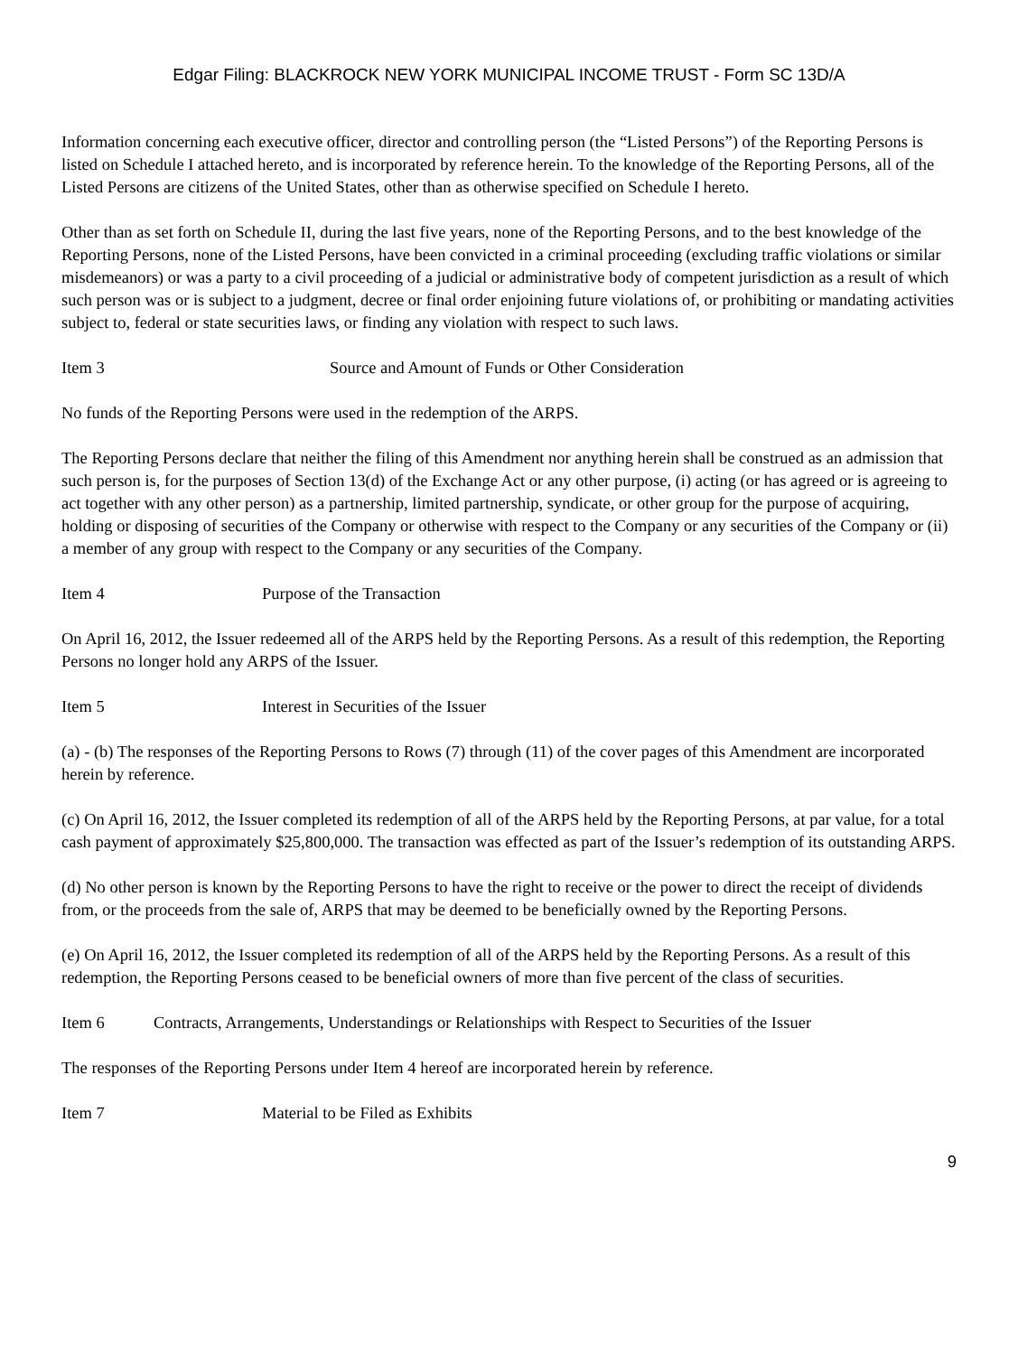Edgar Filing: BLACKROCK NEW YORK MUNICIPAL INCOME TRUST - Form SC 13D/A
Information concerning each executive officer, director and controlling person (the “Listed Persons”) of the Reporting Persons is listed on Schedule I attached hereto, and is incorporated by reference herein. To the knowledge of the Reporting Persons, all of the Listed Persons are citizens of the United States, other than as otherwise specified on Schedule I hereto.
Other than as set forth on Schedule II, during the last five years, none of the Reporting Persons, and to the best knowledge of the Reporting Persons, none of the Listed Persons, have been convicted in a criminal proceeding (excluding traffic violations or similar misdemeanors) or was a party to a civil proceeding of a judicial or administrative body of competent jurisdiction as a result of which such person was or is subject to a judgment, decree or final order enjoining future violations of, or prohibiting or mandating activities subject to, federal or state securities laws, or finding any violation with respect to such laws.
Item 3 Source and Amount of Funds or Other Consideration
No funds of the Reporting Persons were used in the redemption of the ARPS.
The Reporting Persons declare that neither the filing of this Amendment nor anything herein shall be construed as an admission that such person is, for the purposes of Section 13(d) of the Exchange Act or any other purpose, (i) acting (or has agreed or is agreeing to act together with any other person) as a partnership, limited partnership, syndicate, or other group for the purpose of acquiring, holding or disposing of securities of the Company or otherwise with respect to the Company or any securities of the Company or (ii) a member of any group with respect to the Company or any securities of the Company.
Item 4 Purpose of the Transaction
On April 16, 2012, the Issuer redeemed all of the ARPS held by the Reporting Persons. As a result of this redemption, the Reporting Persons no longer hold any ARPS of the Issuer.
Item 5 Interest in Securities of the Issuer
(a) - (b) The responses of the Reporting Persons to Rows (7) through (11) of the cover pages of this Amendment are incorporated herein by reference.
(c) On April 16, 2012, the Issuer completed its redemption of all of the ARPS held by the Reporting Persons, at par value, for a total cash payment of approximately $25,800,000. The transaction was effected as part of the Issuer’s redemption of its outstanding ARPS.
(d) No other person is known by the Reporting Persons to have the right to receive or the power to direct the receipt of dividends from, or the proceeds from the sale of, ARPS that may be deemed to be beneficially owned by the Reporting Persons.
(e) On April 16, 2012, the Issuer completed its redemption of all of the ARPS held by the Reporting Persons. As a result of this redemption, the Reporting Persons ceased to be beneficial owners of more than five percent of the class of securities.
Item 6 Contracts, Arrangements, Understandings or Relationships with Respect to Securities of the Issuer
The responses of the Reporting Persons under Item 4 hereof are incorporated herein by reference.
Item 7 Material to be Filed as Exhibits
9